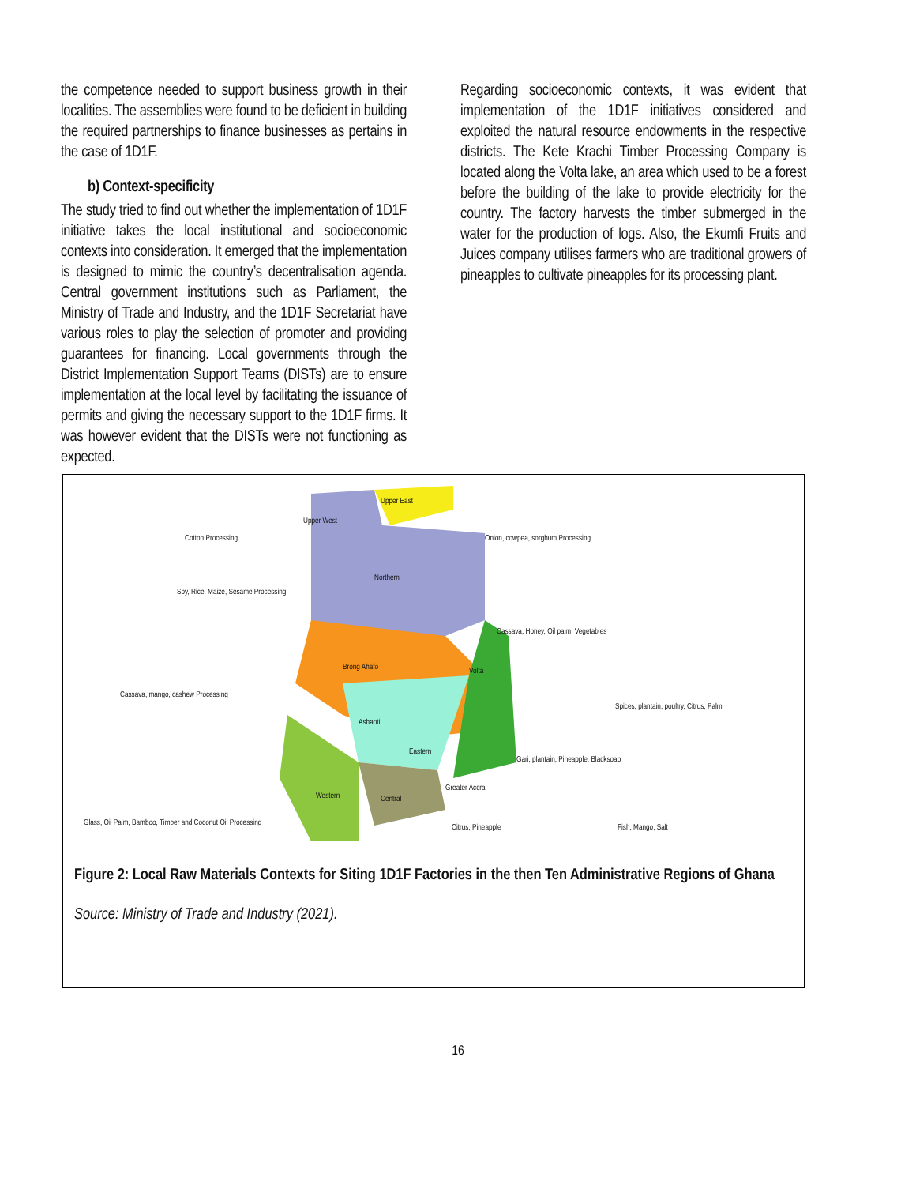the competence needed to support business growth in their localities. The assemblies were found to be deficient in building the required partnerships to finance businesses as pertains in the case of 1D1F.
b) Context-specificity
The study tried to find out whether the implementation of 1D1F initiative takes the local institutional and socioeconomic contexts into consideration. It emerged that the implementation is designed to mimic the country’s decentralisation agenda. Central government institutions such as Parliament, the Ministry of Trade and Industry, and the 1D1F Secretariat have various roles to play the selection of promoter and providing guarantees for financing. Local governments through the District Implementation Support Teams (DISTs) are to ensure implementation at the local level by facilitating the issuance of permits and giving the necessary support to the 1D1F firms. It was however evident that the DISTs were not functioning as expected.
Regarding socioeconomic contexts, it was evident that implementation of the 1D1F initiatives considered and exploited the natural resource endowments in the respective districts. The Kete Krachi Timber Processing Company is located along the Volta lake, an area which used to be a forest before the building of the lake to provide electricity for the country. The factory harvests the timber submerged in the water for the production of logs. Also, the Ekumfi Fruits and Juices company utilises farmers who are traditional growers of pineapples to cultivate pineapples for its processing plant.
Upper East
Upper West
Northern
Brong Ahafo Volta
Ashanti
Eastern
Western Central
Greater Accra
Cotton Processing Onion, cowpea, sorghum Processing
Soy, Rice, Maize, Sesame Processing
Cassava, Honey, Oil palm, Vegetables
Cassava, mango, cashew Processing
Spices, plantain, poultry, Citrus, Palm
Gari, plantain, Pineapple, Blacksoap
Glass, Oil Palm, Bamboo, Timber and Coconut Oil Processing
Citrus, Pineapple Fish, Mango, Salt
Figure 2: Local Raw Materials Contexts for Siting 1D1F Factories in the then Ten Administrative Regions of Ghana
Source: Ministry of Trade and Industry (2021).
16